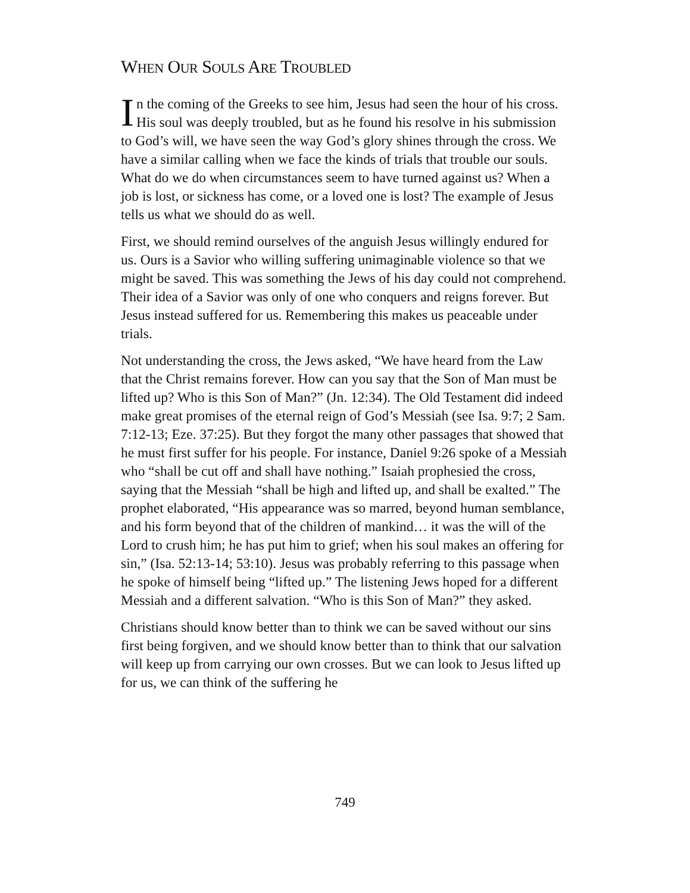WHEN OUR SOULS ARE TROUBLED
In the coming of the Greeks to see him, Jesus had seen the hour of his cross. His soul was deeply troubled, but as he found his resolve in his submission to God’s will, we have seen the way God’s glory shines through the cross. We have a similar calling when we face the kinds of trials that trouble our souls. What do we do when circumstances seem to have turned against us? When a job is lost, or sickness has come, or a loved one is lost? The example of Jesus tells us what we should do as well.
First, we should remind ourselves of the anguish Jesus willingly endured for us. Ours is a Savior who willing suffering unimaginable violence so that we might be saved. This was something the Jews of his day could not comprehend. Their idea of a Savior was only of one who conquers and reigns forever. But Jesus instead suffered for us. Remembering this makes us peaceable under trials.
Not understanding the cross, the Jews asked, “We have heard from the Law that the Christ remains forever. How can you say that the Son of Man must be lifted up? Who is this Son of Man?” (Jn. 12:34). The Old Testament did indeed make great promises of the eternal reign of God’s Messiah (see Isa. 9:7; 2 Sam. 7:12-13; Eze. 37:25). But they forgot the many other passages that showed that he must first suffer for his people. For instance, Daniel 9:26 spoke of a Messiah who “shall be cut off and shall have nothing.” Isaiah prophesied the cross, saying that the Messiah “shall be high and lifted up, and shall be exalted.” The prophet elaborated, “His appearance was so marred, beyond human semblance, and his form beyond that of the children of mankind… it was the will of the Lord to crush him; he has put him to grief; when his soul makes an offering for sin,” (Isa. 52:13-14; 53:10). Jesus was probably referring to this passage when he spoke of himself being “lifted up.” The listening Jews hoped for a different Messiah and a different salvation. “Who is this Son of Man?” they asked.
Christians should know better than to think we can be saved without our sins first being forgiven, and we should know better than to think that our salvation will keep up from carrying our own crosses. But we can look to Jesus lifted up for us, we can think of the suffering he
749